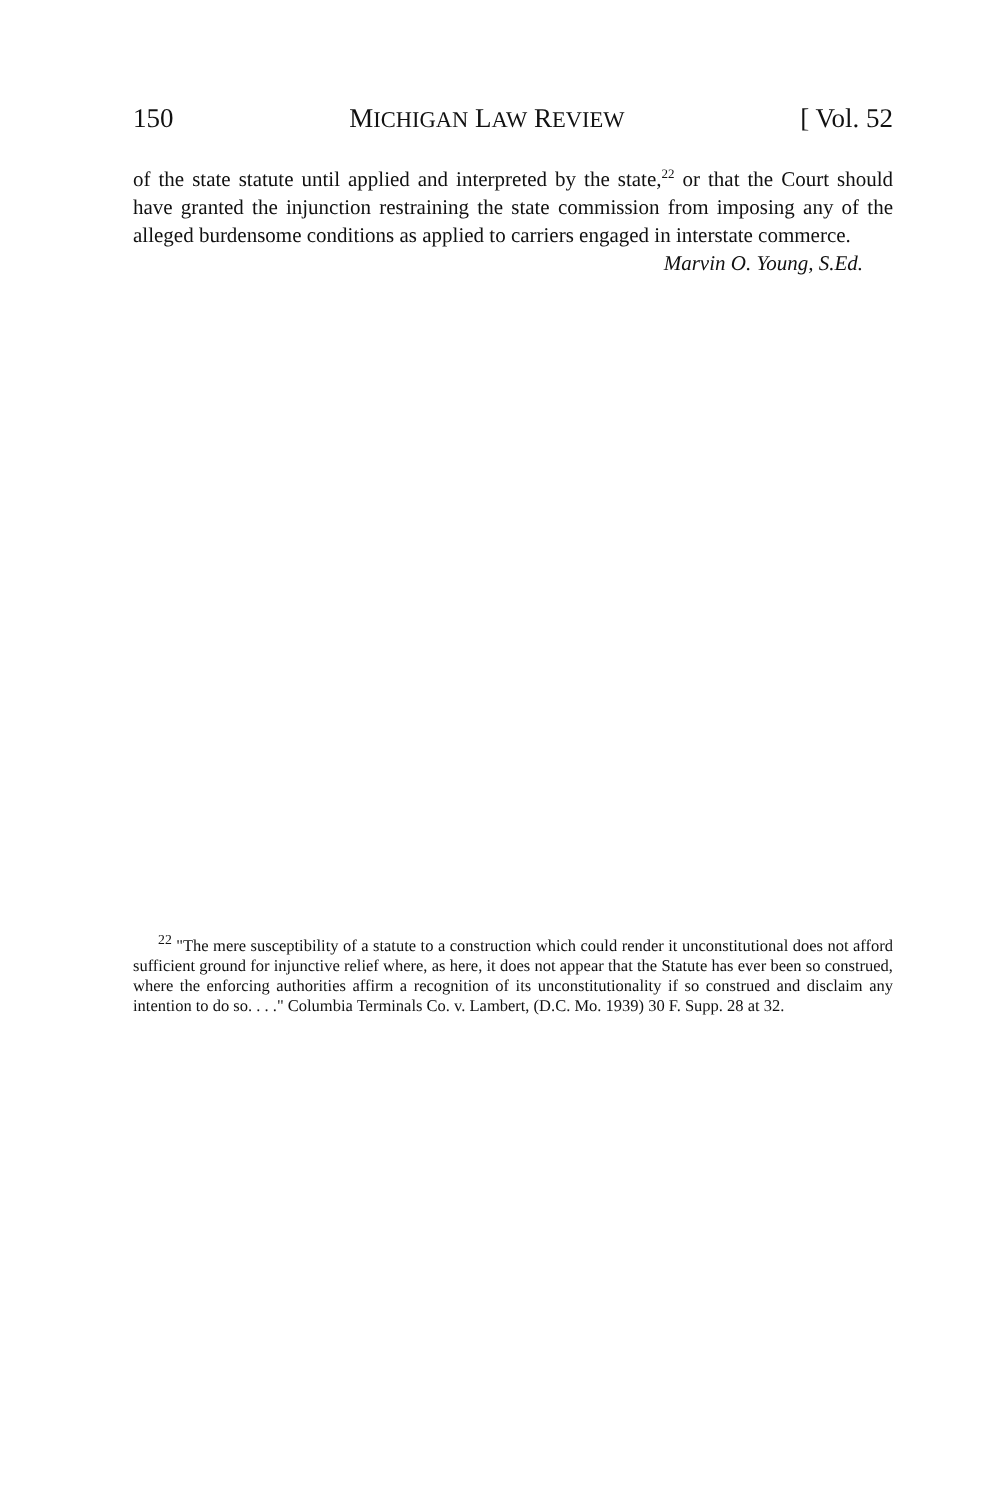150 MICHIGAN LAW REVIEW [ Vol. 52
of the state statute until applied and interpreted by the state,<sup>22</sup> or that the Court should have granted the injunction restraining the state commission from imposing any of the alleged burdensome conditions as applied to carriers engaged in interstate commerce.
Marvin O. Young, S.Ed.
<sup>22</sup> "The mere susceptibility of a statute to a construction which could render it unconstitutional does not afford sufficient ground for injunctive relief where, as here, it does not appear that the Statute has ever been so construed, where the enforcing authorities affirm a recognition of its unconstitutionality if so construed and disclaim any intention to do so. . . ." Columbia Terminals Co. v. Lambert, (D.C. Mo. 1939) 30 F. Supp. 28 at 32.